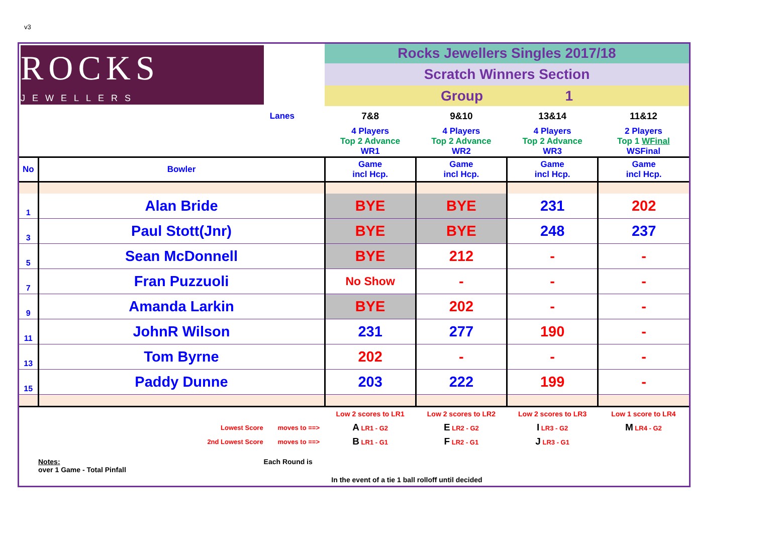v3
| ROCKS JEWELLERS | | Rocks Jewellers Singles 2017/18 | | | |
| | | Scratch Winners Section | | | |
| | | Group 1 | | | |
| Lanes | | 7&8 | 9&10 | 13&14 | 11&12 |
| | | 4 Players Top 2 Advance WR1 | 4 Players Top 2 Advance WR2 | 4 Players Top 2 Advance WR3 | 2 Players Top 1 WFinal WSFinal |
| No | Bowler | Game incl Hcp. | Game incl Hcp. | Game incl Hcp. | Game incl Hcp. |
| 1 | Alan Bride | BYE | BYE | 231 | 202 |
| 3 | Paul Stott(Jnr) | BYE | BYE | 248 | 237 |
| 5 | Sean McDonnell | BYE | 212 | - | - |
| 7 | Fran Puzzuoli | No Show | - | - | - |
| 9 | Amanda Larkin | BYE | 202 | - | - |
| 11 | JohnR Wilson | 231 | 277 | 190 | - |
| 13 | Tom Byrne | 202 | - | - | - |
| 15 | Paddy Dunne | 203 | 222 | 199 | - |
| | | Low 2 scores to LR1 | Low 2 scores to LR2 | Low 2 scores to LR3 | Low 1 score to LR4 |
| Lowest Score moves to ==> | | A LR1 - G2 | E LR2 - G2 | I LR3 - G2 | M LR4 - G2 |
| 2nd Lowest Score moves to ==> | | B LR1 - G1 | F LR2 - G1 | J LR3 - G1 | |
| | Notes: Each Round is over 1 Game - Total Pinfall | | | | |
| In the event of a tie 1 ball rolloff until decided | | | | | |